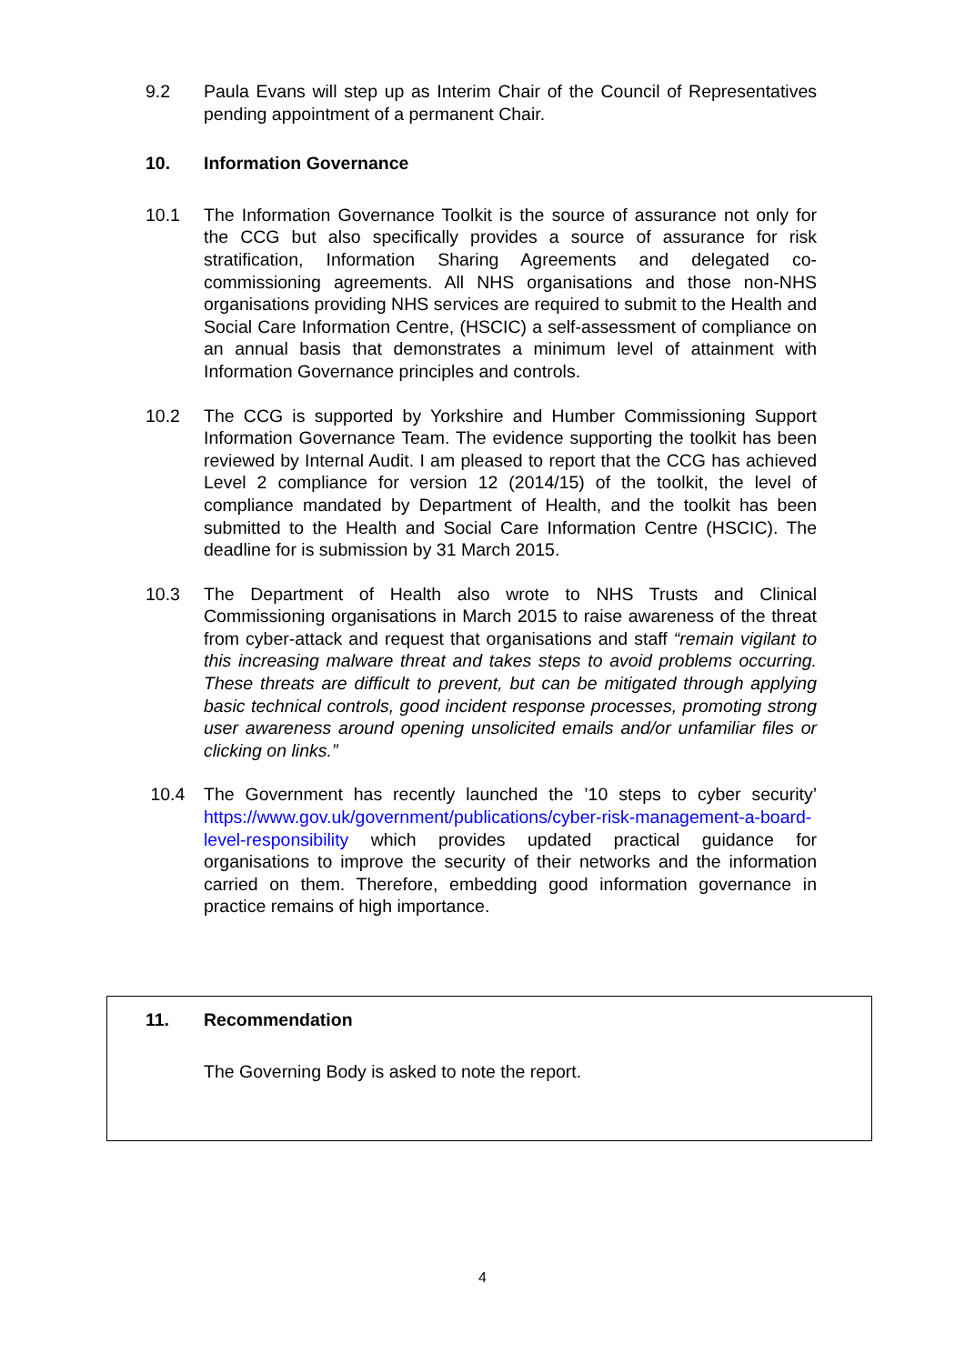9.2 Paula Evans will step up as Interim Chair of the Council of Representatives pending appointment of a permanent Chair.
10. Information Governance
10.1 The Information Governance Toolkit is the source of assurance not only for the CCG but also specifically provides a source of assurance for risk stratification, Information Sharing Agreements and delegated co-commissioning agreements. All NHS organisations and those non-NHS organisations providing NHS services are required to submit to the Health and Social Care Information Centre, (HSCIC) a self-assessment of compliance on an annual basis that demonstrates a minimum level of attainment with Information Governance principles and controls.
10.2 The CCG is supported by Yorkshire and Humber Commissioning Support Information Governance Team. The evidence supporting the toolkit has been reviewed by Internal Audit. I am pleased to report that the CCG has achieved Level 2 compliance for version 12 (2014/15) of the toolkit, the level of compliance mandated by Department of Health, and the toolkit has been submitted to the Health and Social Care Information Centre (HSCIC). The deadline for is submission by 31 March 2015.
10.3 The Department of Health also wrote to NHS Trusts and Clinical Commissioning organisations in March 2015 to raise awareness of the threat from cyber-attack and request that organisations and staff “remain vigilant to this increasing malware threat and takes steps to avoid problems occurring. These threats are difficult to prevent, but can be mitigated through applying basic technical controls, good incident response processes, promoting strong user awareness around opening unsolicited emails and/or unfamiliar files or clicking on links.”
10.4 The Government has recently launched the ’10 steps to cyber security’ https://www.gov.uk/government/publications/cyber-risk-management-a-board-level-responsibility which provides updated practical guidance for organisations to improve the security of their networks and the information carried on them. Therefore, embedding good information governance in practice remains of high importance.
11. Recommendation
The Governing Body is asked to note the report.
4